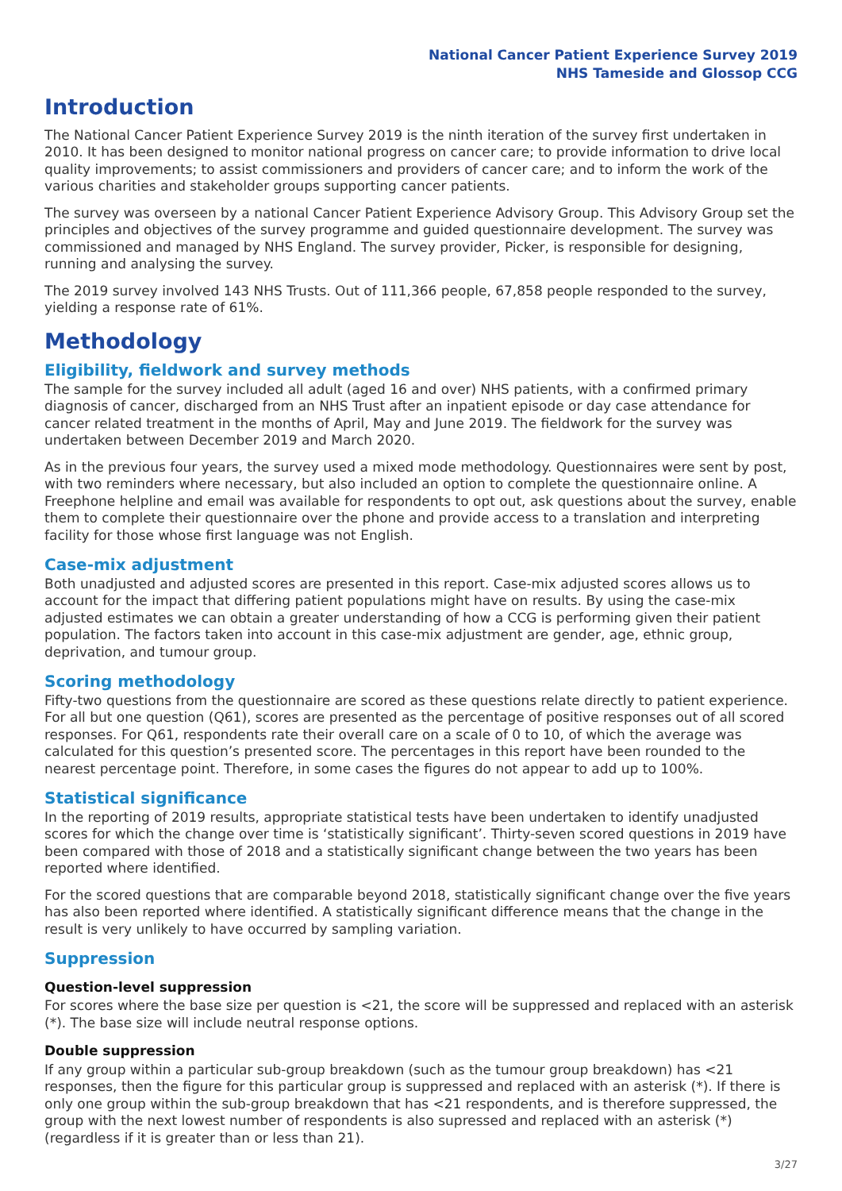National Cancer Patient Experience Survey 2019
NHS Tameside and Glossop CCG
Introduction
The National Cancer Patient Experience Survey 2019 is the ninth iteration of the survey first undertaken in 2010. It has been designed to monitor national progress on cancer care; to provide information to drive local quality improvements; to assist commissioners and providers of cancer care; and to inform the work of the various charities and stakeholder groups supporting cancer patients.
The survey was overseen by a national Cancer Patient Experience Advisory Group. This Advisory Group set the principles and objectives of the survey programme and guided questionnaire development. The survey was commissioned and managed by NHS England. The survey provider, Picker, is responsible for designing, running and analysing the survey.
The 2019 survey involved 143 NHS Trusts. Out of 111,366 people, 67,858 people responded to the survey, yielding a response rate of 61%.
Methodology
Eligibility, fieldwork and survey methods
The sample for the survey included all adult (aged 16 and over) NHS patients, with a confirmed primary diagnosis of cancer, discharged from an NHS Trust after an inpatient episode or day case attendance for cancer related treatment in the months of April, May and June 2019. The fieldwork for the survey was undertaken between December 2019 and March 2020.
As in the previous four years, the survey used a mixed mode methodology. Questionnaires were sent by post, with two reminders where necessary, but also included an option to complete the questionnaire online. A Freephone helpline and email was available for respondents to opt out, ask questions about the survey, enable them to complete their questionnaire over the phone and provide access to a translation and interpreting facility for those whose first language was not English.
Case-mix adjustment
Both unadjusted and adjusted scores are presented in this report. Case-mix adjusted scores allows us to account for the impact that differing patient populations might have on results. By using the case-mix adjusted estimates we can obtain a greater understanding of how a CCG is performing given their patient population. The factors taken into account in this case-mix adjustment are gender, age, ethnic group, deprivation, and tumour group.
Scoring methodology
Fifty-two questions from the questionnaire are scored as these questions relate directly to patient experience. For all but one question (Q61), scores are presented as the percentage of positive responses out of all scored responses. For Q61, respondents rate their overall care on a scale of 0 to 10, of which the average was calculated for this question’s presented score. The percentages in this report have been rounded to the nearest percentage point. Therefore, in some cases the figures do not appear to add up to 100%.
Statistical significance
In the reporting of 2019 results, appropriate statistical tests have been undertaken to identify unadjusted scores for which the change over time is ‘statistically significant’. Thirty-seven scored questions in 2019 have been compared with those of 2018 and a statistically significant change between the two years has been reported where identified.
For the scored questions that are comparable beyond 2018, statistically significant change over the five years has also been reported where identified. A statistically significant difference means that the change in the result is very unlikely to have occurred by sampling variation.
Suppression
Question-level suppression
For scores where the base size per question is <21, the score will be suppressed and replaced with an asterisk (*). The base size will include neutral response options.
Double suppression
If any group within a particular sub-group breakdown (such as the tumour group breakdown) has <21 responses, then the figure for this particular group is suppressed and replaced with an asterisk (*). If there is only one group within the sub-group breakdown that has <21 respondents, and is therefore suppressed, the group with the next lowest number of respondents is also supressed and replaced with an asterisk (*) (regardless if it is greater than or less than 21).
3/27